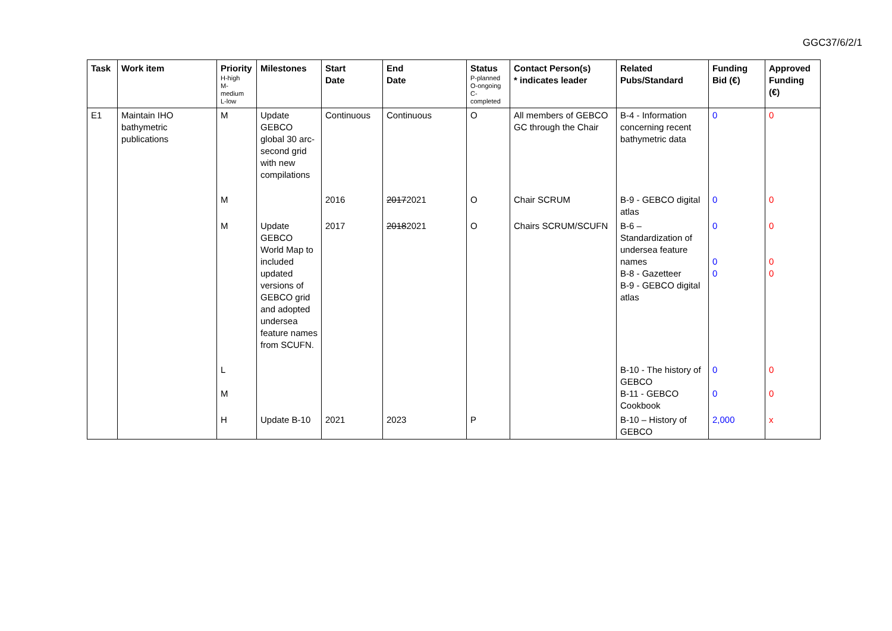GGC37/6/2/1
| Task | Work item | Priority H-high M- medium L-low | Milestones | Start Date | End Date | Status P-planned O-ongoing C- completed | Contact Person(s) * indicates leader | Related Pubs/Standard | Funding Bid (€) | Approved Funding (€) |
| --- | --- | --- | --- | --- | --- | --- | --- | --- | --- | --- |
| E1 | Maintain IHO bathymetric publications | M | Update GEBCO global 30 arc-second grid with new compilations | Continuous | Continuous | O | All members of GEBCO GC through the Chair | B-4 - Information concerning recent bathymetric data | 0 | 0 |
| | | M | | 2016 | 2017 2021 | O | Chair SCRUM | B-9 - GEBCO digital atlas | 0 | 0 |
| | | M | Update GEBCO World Map to included updated versions of GEBCO grid and adopted undersea feature names from SCUFN. | 2017 | 2018 2021 | O | Chairs SCRUM/SCUFN | B-6 – Standardization of undersea feature names B-8 - Gazetteer B-9 - GEBCO digital atlas | 0 0 0 | 0 0 0 |
| | | L M | | | | | | B-10 - The history of GEBCO B-11 - GEBCO Cookbook | 0 0 | 0 0 |
| | | H | Update B-10 | 2021 | 2023 | P | | B-10 – History of GEBCO | 2,000 | x |